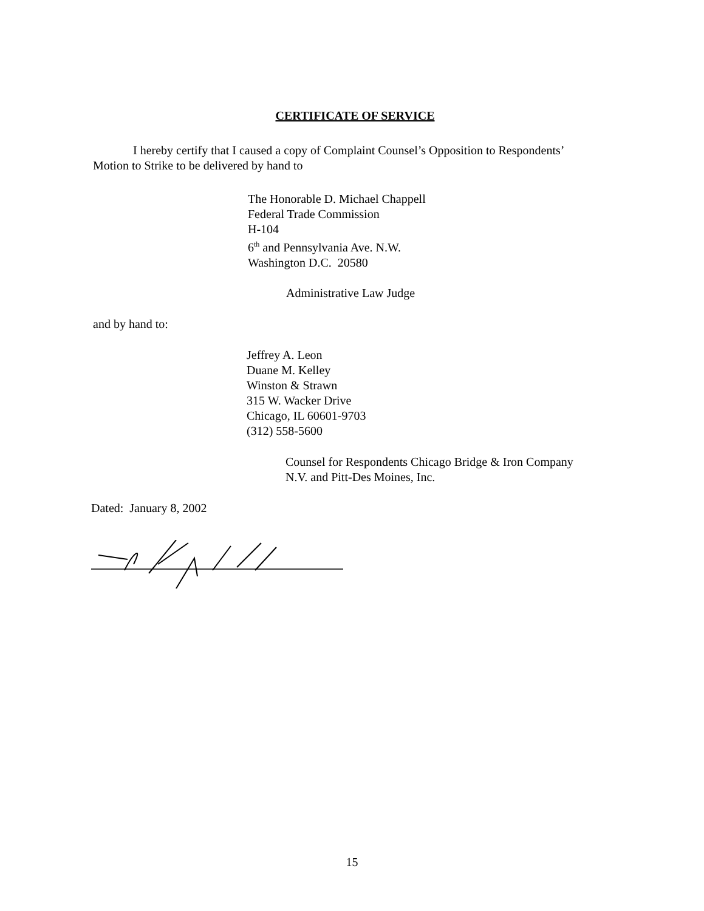CERTIFICATE OF SERVICE
I hereby certify that I caused a copy of Complaint Counsel’s Opposition to Respondents’ Motion to Strike to be delivered by hand to
The Honorable D. Michael Chappell
Federal Trade Commission
H-104
6<sup>th</sup> and Pennsylvania Ave. N.W.
Washington D.C. 20580
Administrative Law Judge
and by hand to:
Jeffrey A. Leon
Duane M. Kelley
Winston & Strawn
315 W. Wacker Drive
Chicago, IL 60601-9703
(312) 558-5600
Counsel for Respondents Chicago Bridge & Iron Company
N.V. and Pitt-Des Moines, Inc.
Dated: January 8, 2002
15